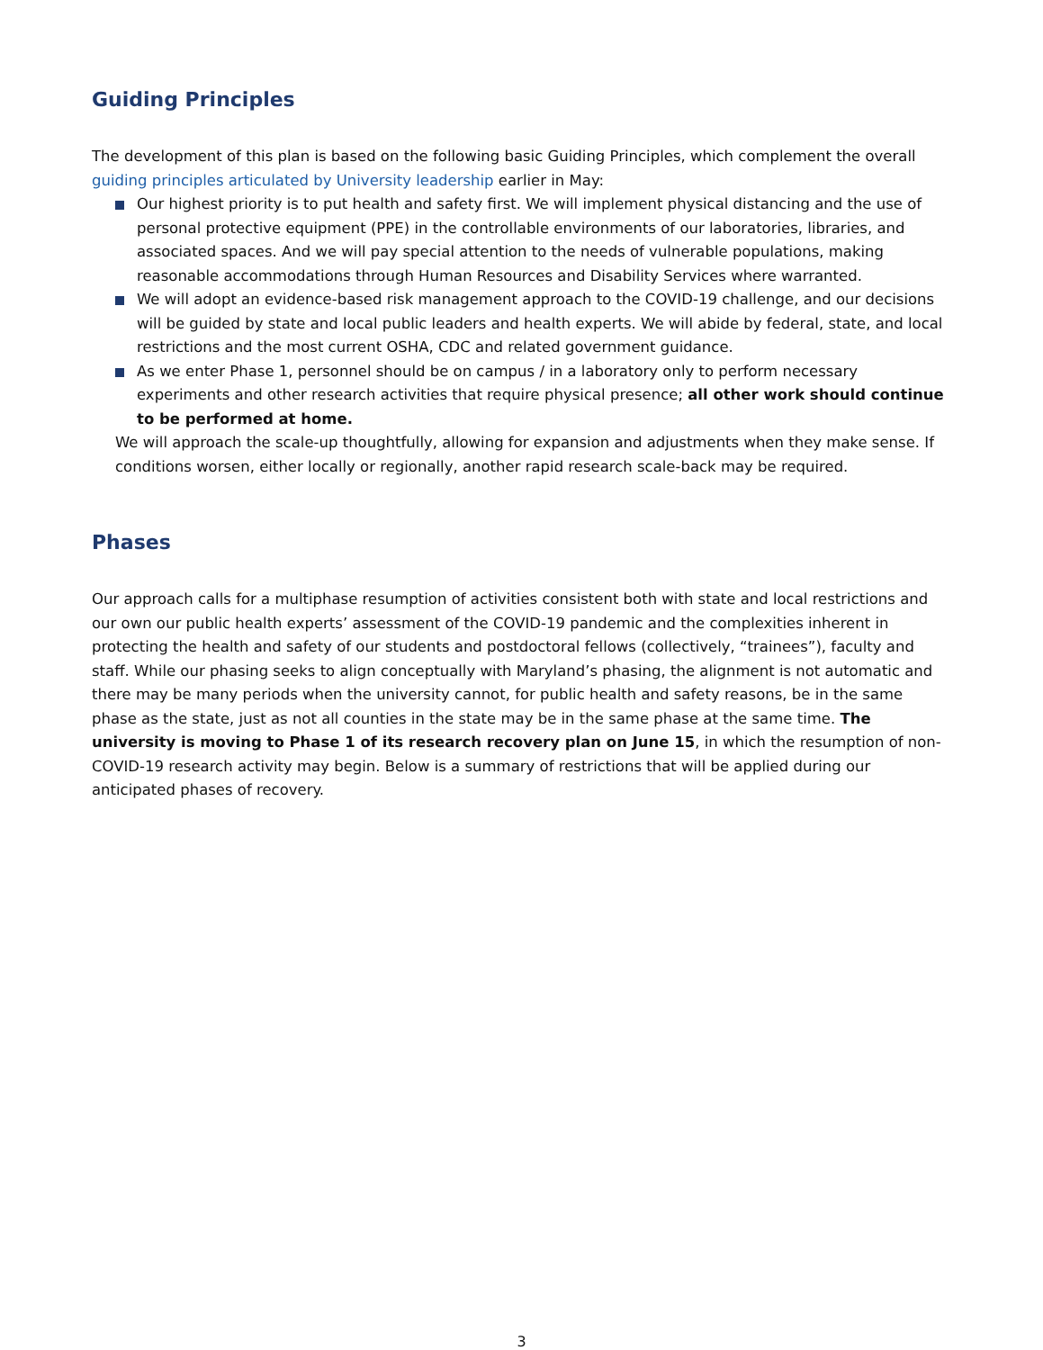Guiding Principles
The development of this plan is based on the following basic Guiding Principles, which complement the overall guiding principles articulated by University leadership earlier in May:
Our highest priority is to put health and safety first. We will implement physical distancing and the use of personal protective equipment (PPE) in the controllable environments of our laboratories, libraries, and associated spaces. And we will pay special attention to the needs of vulnerable populations, making reasonable accommodations through Human Resources and Disability Services where warranted.
We will adopt an evidence-based risk management approach to the COVID-19 challenge, and our decisions will be guided by state and local public leaders and health experts. We will abide by federal, state, and local restrictions and the most current OSHA, CDC and related government guidance.
As we enter Phase 1, personnel should be on campus / in a laboratory only to perform necessary experiments and other research activities that require physical presence; all other work should continue to be performed at home.
We will approach the scale-up thoughtfully, allowing for expansion and adjustments when they make sense. If conditions worsen, either locally or regionally, another rapid research scale-back may be required.
Phases
Our approach calls for a multiphase resumption of activities consistent both with state and local restrictions and our own our public health experts’ assessment of the COVID-19 pandemic and the complexities inherent in protecting the health and safety of our students and postdoctoral fellows (collectively, “trainees”), faculty and staff. While our phasing seeks to align conceptually with Maryland’s phasing, the alignment is not automatic and there may be many periods when the university cannot, for public health and safety reasons, be in the same phase as the state, just as not all counties in the state may be in the same phase at the same time. The university is moving to Phase 1 of its research recovery plan on June 15, in which the resumption of non-COVID-19 research activity may begin. Below is a summary of restrictions that will be applied during our anticipated phases of recovery.
3